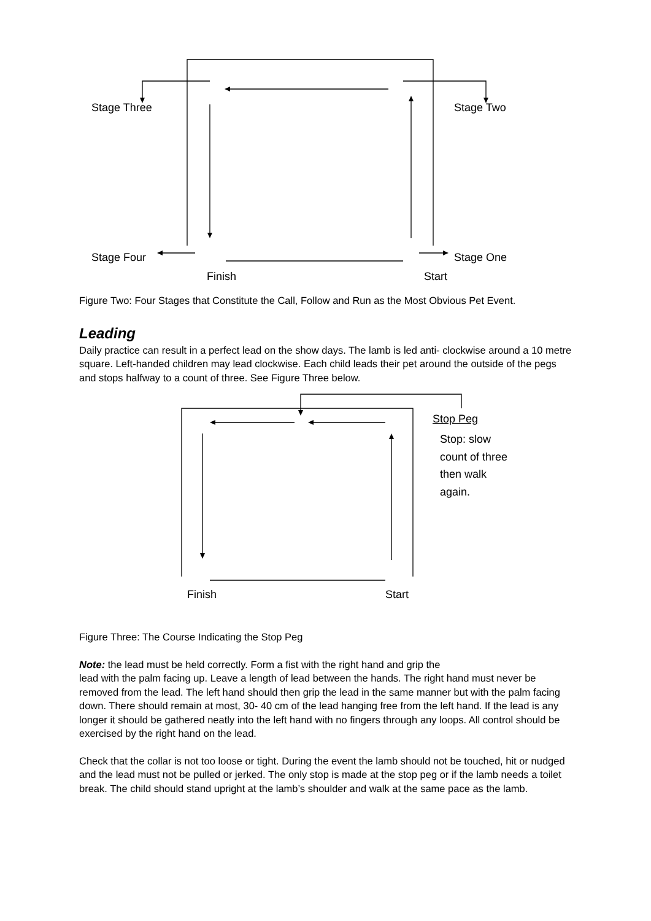Stage Three Stage Two
Stage Four Stage One
Finish Start
Figure Two: Four Stages that Constitute the Call, Follow and Run as the Most Obvious Pet Event.
Leading
Daily practice can result in a perfect lead on the show days. The lamb is led anti- clockwise around a 10 metre square. Left-handed children may lead clockwise. Each child leads their pet around the outside of the pegs and stops halfway to a count of three. See Figure Three below.
Stop Peg
Stop: slow
count of three
then walk
again.
Finish Start
Figure Three: The Course Indicating the Stop Peg
Note: the lead must be held correctly. Form a fist with the right hand and grip the
lead with the palm facing up. Leave a length of lead between the hands. The right hand must never be removed from the lead. The left hand should then grip the lead in the same manner but with the palm facing down. There should remain at most, 30- 40 cm of the lead hanging free from the left hand. If the lead is any longer it should be gathered neatly into the left hand with no fingers through any loops. All control should be exercised by the right hand on the lead.
Check that the collar is not too loose or tight. During the event the lamb should not be touched, hit or nudged and the lead must not be pulled or jerked. The only stop is made at the stop peg or if the lamb needs a toilet break. The child should stand upright at the lamb’s shoulder and walk at the same pace as the lamb.